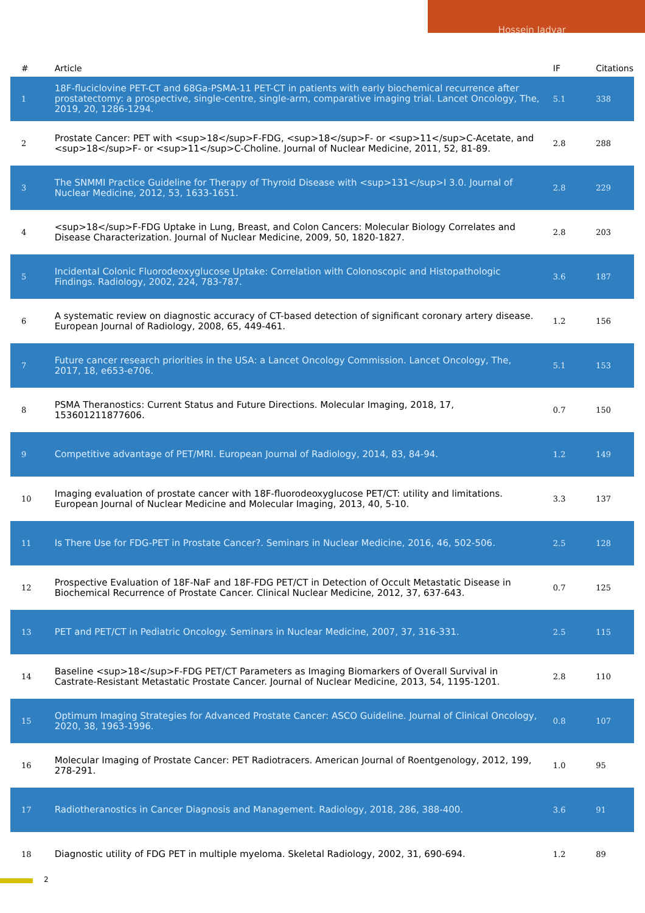Hossein Jadvar
| # | Article | IF | Citations |
| --- | --- | --- | --- |
| 1 | 18F-fluciclovine PET-CT and 68Ga-PSMA-11 PET-CT in patients with early biochemical recurrence after prostatectomy: a prospective, single-centre, single-arm, comparative imaging trial. Lancet Oncology, The, 2019, 20, 1286-1294. | 5.1 | 338 |
| 2 | Prostate Cancer: PET with <sup>18</sup>F-FDG, <sup>18</sup>F- or <sup>11</sup>C-Acetate, and <sup>18</sup>F- or <sup>11</sup>C-Choline. Journal of Nuclear Medicine, 2011, 52, 81-89. | 2.8 | 288 |
| 3 | The SNMMI Practice Guideline for Therapy of Thyroid Disease with <sup>131</sup>I 3.0. Journal of Nuclear Medicine, 2012, 53, 1633-1651. | 2.8 | 229 |
| 4 | <sup>18</sup>F-FDG Uptake in Lung, Breast, and Colon Cancers: Molecular Biology Correlates and Disease Characterization. Journal of Nuclear Medicine, 2009, 50, 1820-1827. | 2.8 | 203 |
| 5 | Incidental Colonic Fluorodeoxyglucose Uptake: Correlation with Colonoscopic and Histopathologic Findings. Radiology, 2002, 224, 783-787. | 3.6 | 187 |
| 6 | A systematic review on diagnostic accuracy of CT-based detection of significant coronary artery disease. European Journal of Radiology, 2008, 65, 449-461. | 1.2 | 156 |
| 7 | Future cancer research priorities in the USA: a Lancet Oncology Commission. Lancet Oncology, The, 2017, 18, e653-e706. | 5.1 | 153 |
| 8 | PSMA Theranostics: Current Status and Future Directions. Molecular Imaging, 2018, 17, 153601211877606. | 0.7 | 150 |
| 9 | Competitive advantage of PET/MRI. European Journal of Radiology, 2014, 83, 84-94. | 1.2 | 149 |
| 10 | Imaging evaluation of prostate cancer with 18F-fluorodeoxyglucose PET/CT: utility and limitations. European Journal of Nuclear Medicine and Molecular Imaging, 2013, 40, 5-10. | 3.3 | 137 |
| 11 | Is There Use for FDG-PET in Prostate Cancer?. Seminars in Nuclear Medicine, 2016, 46, 502-506. | 2.5 | 128 |
| 12 | Prospective Evaluation of 18F-NaF and 18F-FDG PET/CT in Detection of Occult Metastatic Disease in Biochemical Recurrence of Prostate Cancer. Clinical Nuclear Medicine, 2012, 37, 637-643. | 0.7 | 125 |
| 13 | PET and PET/CT in Pediatric Oncology. Seminars in Nuclear Medicine, 2007, 37, 316-331. | 2.5 | 115 |
| 14 | Baseline <sup>18</sup>F-FDG PET/CT Parameters as Imaging Biomarkers of Overall Survival in Castrate-Resistant Metastatic Prostate Cancer. Journal of Nuclear Medicine, 2013, 54, 1195-1201. | 2.8 | 110 |
| 15 | Optimum Imaging Strategies for Advanced Prostate Cancer: ASCO Guideline. Journal of Clinical Oncology, 2020, 38, 1963-1996. | 0.8 | 107 |
| 16 | Molecular Imaging of Prostate Cancer: PET Radiotracers. American Journal of Roentgenology, 2012, 199, 278-291. | 1.0 | 95 |
| 17 | Radiotheranostics in Cancer Diagnosis and Management. Radiology, 2018, 286, 388-400. | 3.6 | 91 |
| 18 | Diagnostic utility of FDG PET in multiple myeloma. Skeletal Radiology, 2002, 31, 690-694. | 1.2 | 89 |
2